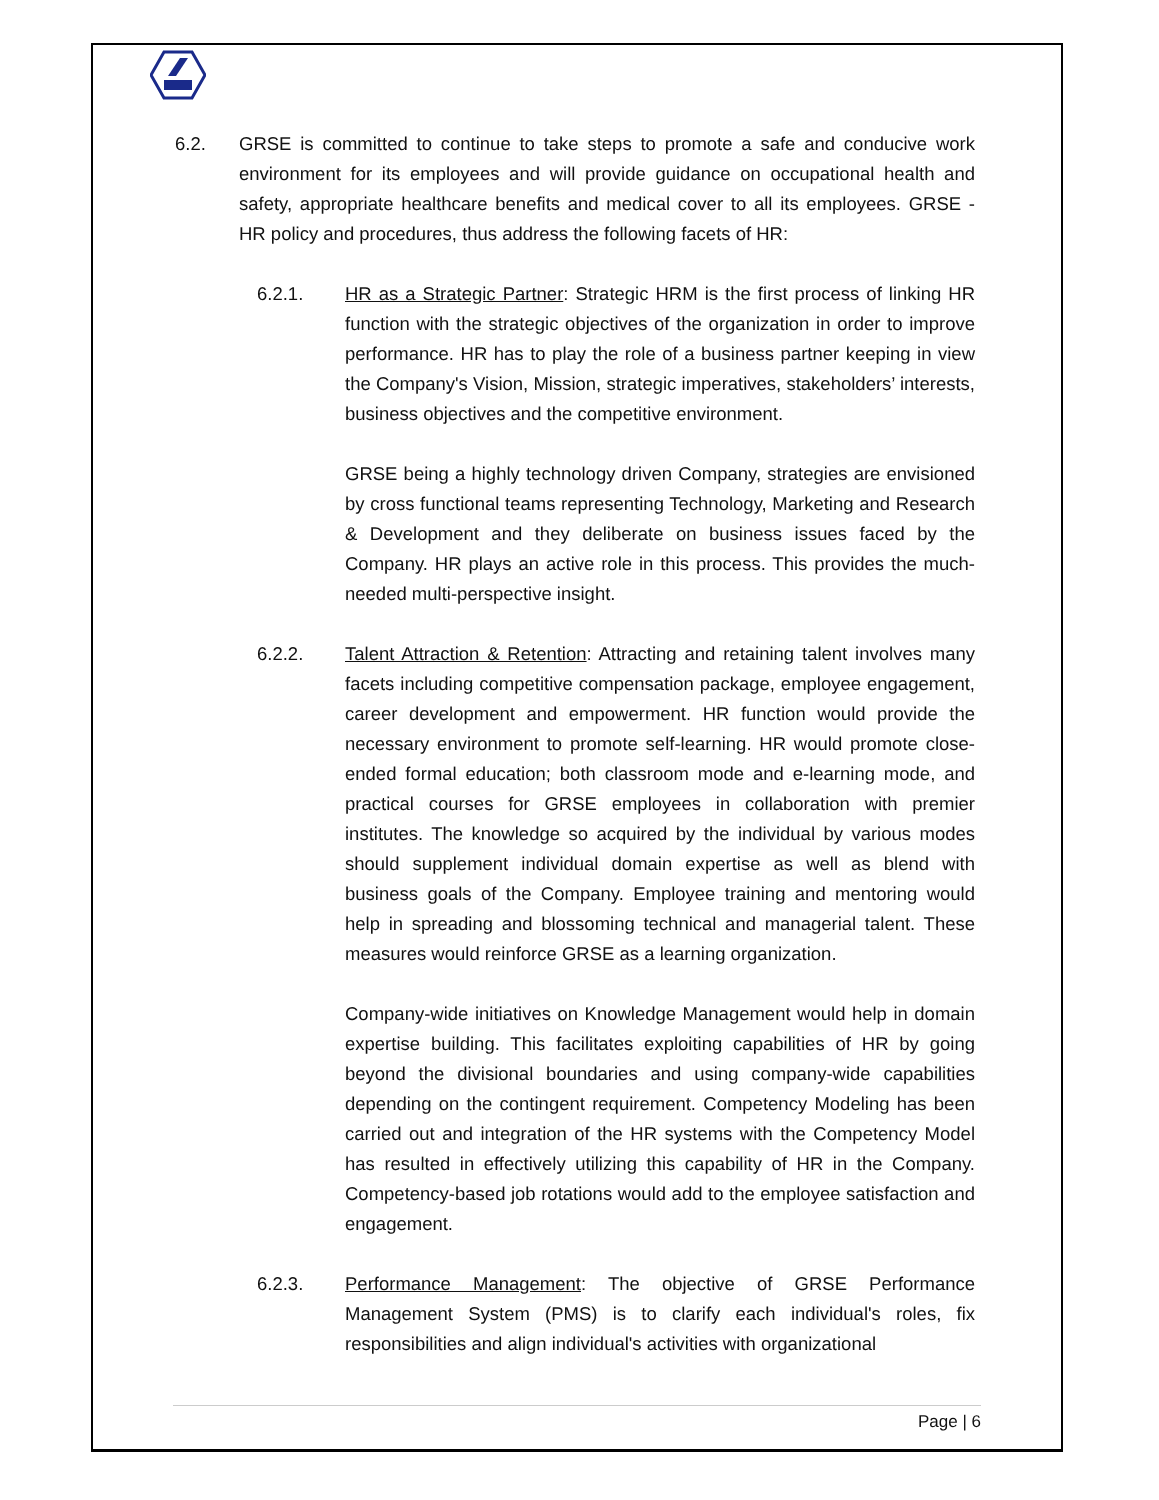6.2. GRSE is committed to continue to take steps to promote a safe and conducive work environment for its employees and will provide guidance on occupational health and safety, appropriate healthcare benefits and medical cover to all its employees. GRSE - HR policy and procedures, thus address the following facets of HR:
6.2.1. HR as a Strategic Partner: Strategic HRM is the first process of linking HR function with the strategic objectives of the organization in order to improve performance. HR has to play the role of a business partner keeping in view the Company's Vision, Mission, strategic imperatives, stakeholders’ interests, business objectives and the competitive environment.
GRSE being a highly technology driven Company, strategies are envisioned by cross functional teams representing Technology, Marketing and Research & Development and they deliberate on business issues faced by the Company. HR plays an active role in this process. This provides the much-needed multi-perspective insight.
6.2.2. Talent Attraction & Retention: Attracting and retaining talent involves many facets including competitive compensation package, employee engagement, career development and empowerment. HR function would provide the necessary environment to promote self-learning. HR would promote close-ended formal education; both classroom mode and e-learning mode, and practical courses for GRSE employees in collaboration with premier institutes. The knowledge so acquired by the individual by various modes should supplement individual domain expertise as well as blend with business goals of the Company. Employee training and mentoring would help in spreading and blossoming technical and managerial talent. These measures would reinforce GRSE as a learning organization.
Company-wide initiatives on Knowledge Management would help in domain expertise building. This facilitates exploiting capabilities of HR by going beyond the divisional boundaries and using company-wide capabilities depending on the contingent requirement. Competency Modeling has been carried out and integration of the HR systems with the Competency Model has resulted in effectively utilizing this capability of HR in the Company. Competency-based job rotations would add to the employee satisfaction and engagement.
6.2.3. Performance Management: The objective of GRSE Performance Management System (PMS) is to clarify each individual's roles, fix responsibilities and align individual's activities with organizational
Page | 6